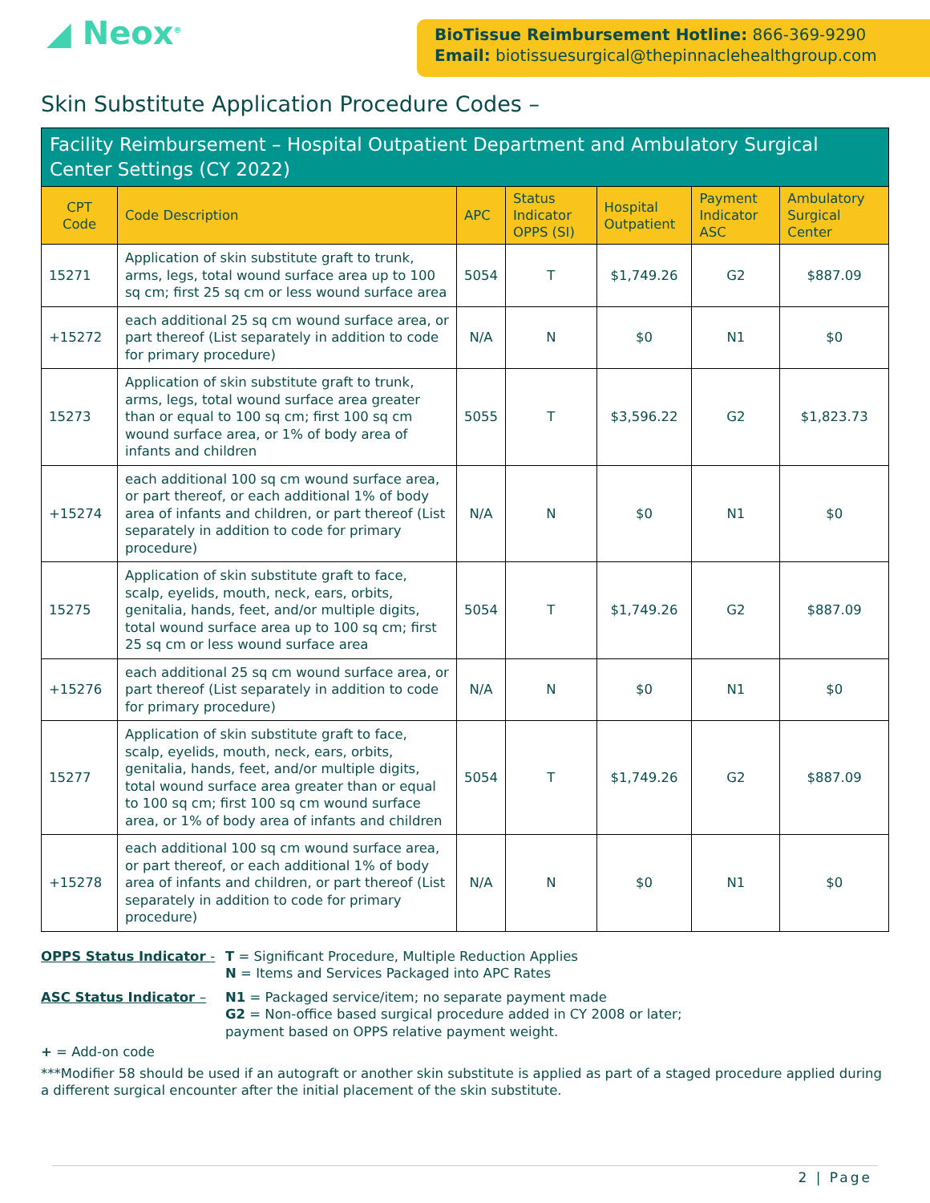◢ Neox<sup>®</sup>
BioTissue Reimbursement Hotline: 866-369-9290
Email: biotissuesurgical@thepinnaclehealthgroup.com
Skin Substitute Application Procedure Codes –
Facility Reimbursement – Hospital Outpatient Department and Ambulatory Surgical Center Settings (CY 2022)
| CPT Code | Code Description | APC | Status Indicator OPPS (SI) | Hospital Outpatient | Payment Indicator ASC | Ambulatory Surgical Center |
| --- | --- | --- | --- | --- | --- | --- |
| 15271 | Application of skin substitute graft to trunk, arms, legs, total wound surface area up to 100 sq cm; first 25 sq cm or less wound surface area | 5054 | T | $1,749.26 | G2 | $887.09 |
| +15272 | each additional 25 sq cm wound surface area, or part thereof (List separately in addition to code for primary procedure) | N/A | N | $0 | N1 | $0 |
| 15273 | Application of skin substitute graft to trunk, arms, legs, total wound surface area greater than or equal to 100 sq cm; first 100 sq cm wound surface area, or 1% of body area of infants and children | 5055 | T | $3,596.22 | G2 | $1,823.73 |
| +15274 | each additional 100 sq cm wound surface area, or part thereof, or each additional 1% of body area of infants and children, or part thereof (List separately in addition to code for primary procedure) | N/A | N | $0 | N1 | $0 |
| 15275 | Application of skin substitute graft to face, scalp, eyelids, mouth, neck, ears, orbits, genitalia, hands, feet, and/or multiple digits, total wound surface area up to 100 sq cm; first 25 sq cm or less wound surface area | 5054 | T | $1,749.26 | G2 | $887.09 |
| +15276 | each additional 25 sq cm wound surface area, or part thereof (List separately in addition to code for primary procedure) | N/A | N | $0 | N1 | $0 |
| 15277 | Application of skin substitute graft to face, scalp, eyelids, mouth, neck, ears, orbits, genitalia, hands, feet, and/or multiple digits, total wound surface area greater than or equal to 100 sq cm; first 100 sq cm wound surface area, or 1% of body area of infants and children | 5054 | T | $1,749.26 | G2 | $887.09 |
| +15278 | each additional 100 sq cm wound surface area, or part thereof, or each additional 1% of body area of infants and children, or part thereof (List separately in addition to code for primary procedure) | N/A | N | $0 | N1 | $0 |
OPPS Status Indicator - T = Significant Procedure, Multiple Reduction Applies
N = Items and Services Packaged into APC Rates
ASC Status Indicator – N1 = Packaged service/item; no separate payment made
G2 = Non-office based surgical procedure added in CY 2008 or later;
payment based on OPPS relative payment weight.
+ = Add-on code
***Modifier 58 should be used if an autograft or another skin substitute is applied as part of a staged procedure applied during a different surgical encounter after the initial placement of the skin substitute.
2 | Page